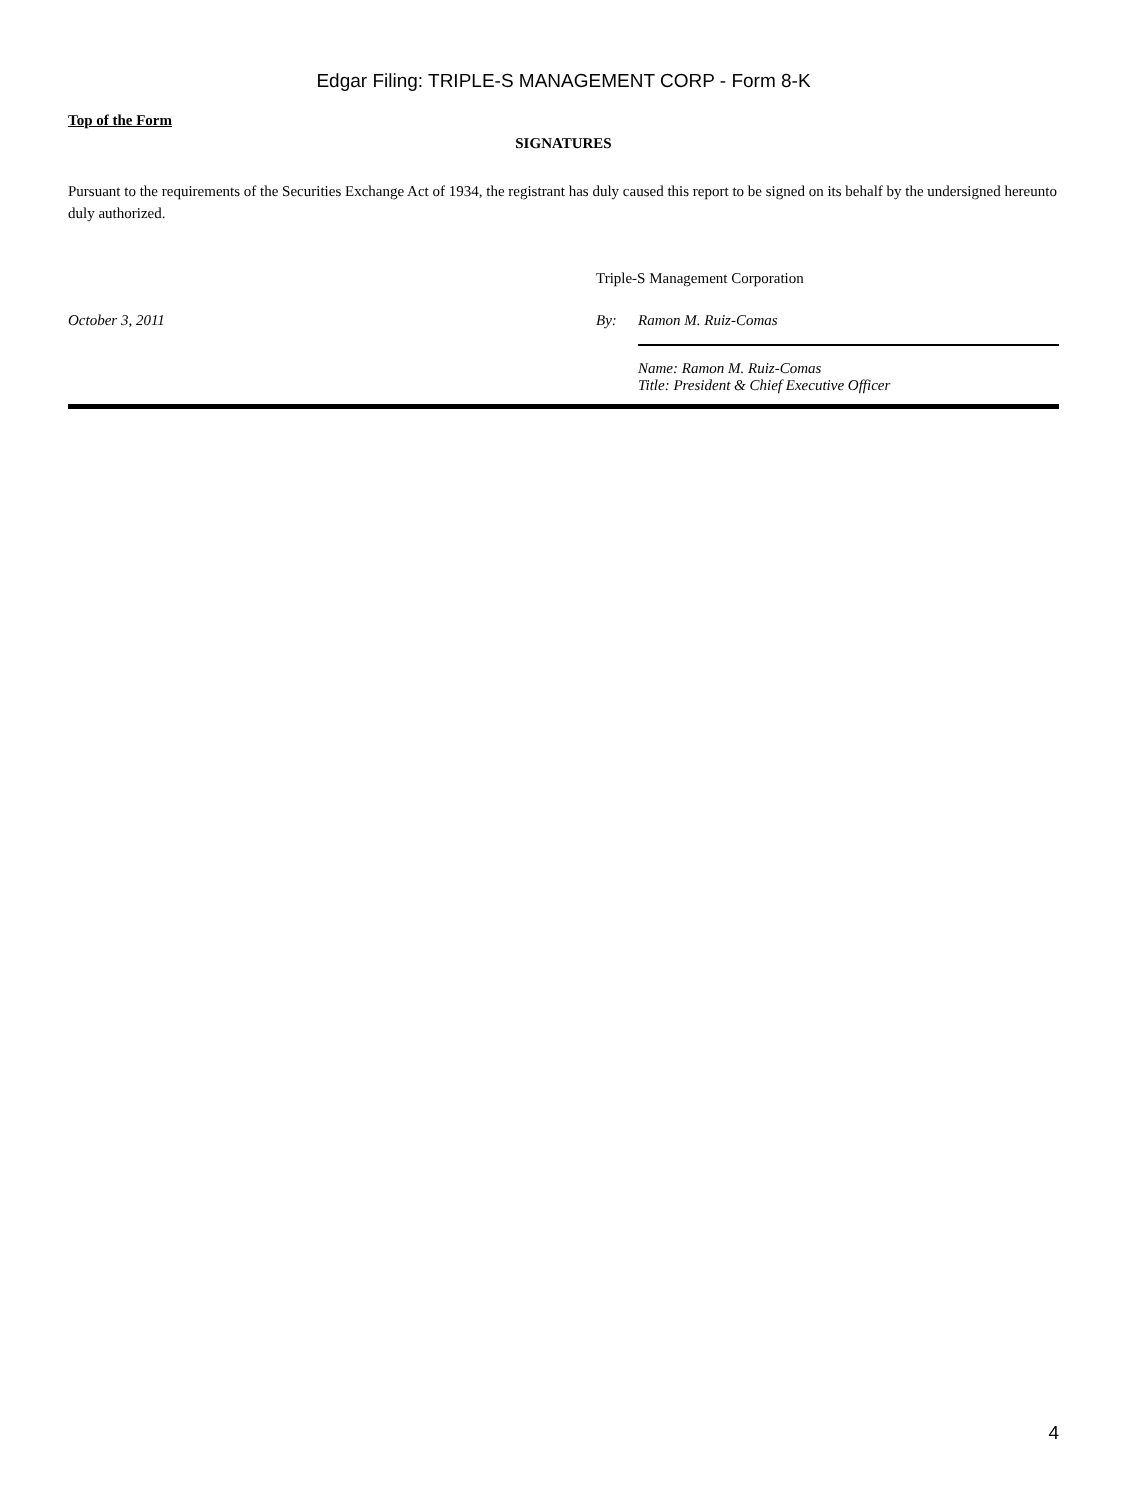Edgar Filing: TRIPLE-S MANAGEMENT CORP - Form 8-K
Top of the Form
SIGNATURES
Pursuant to the requirements of the Securities Exchange Act of 1934, the registrant has duly caused this report to be signed on its behalf by the undersigned hereunto duly authorized.
| | Triple-S Management Corporation | |
| October 3, 2011 | By: | Ramon M. Ruiz-Comas |
| | | Name: Ramon M. Ruiz-Comas Title: President & Chief Executive Officer |
4